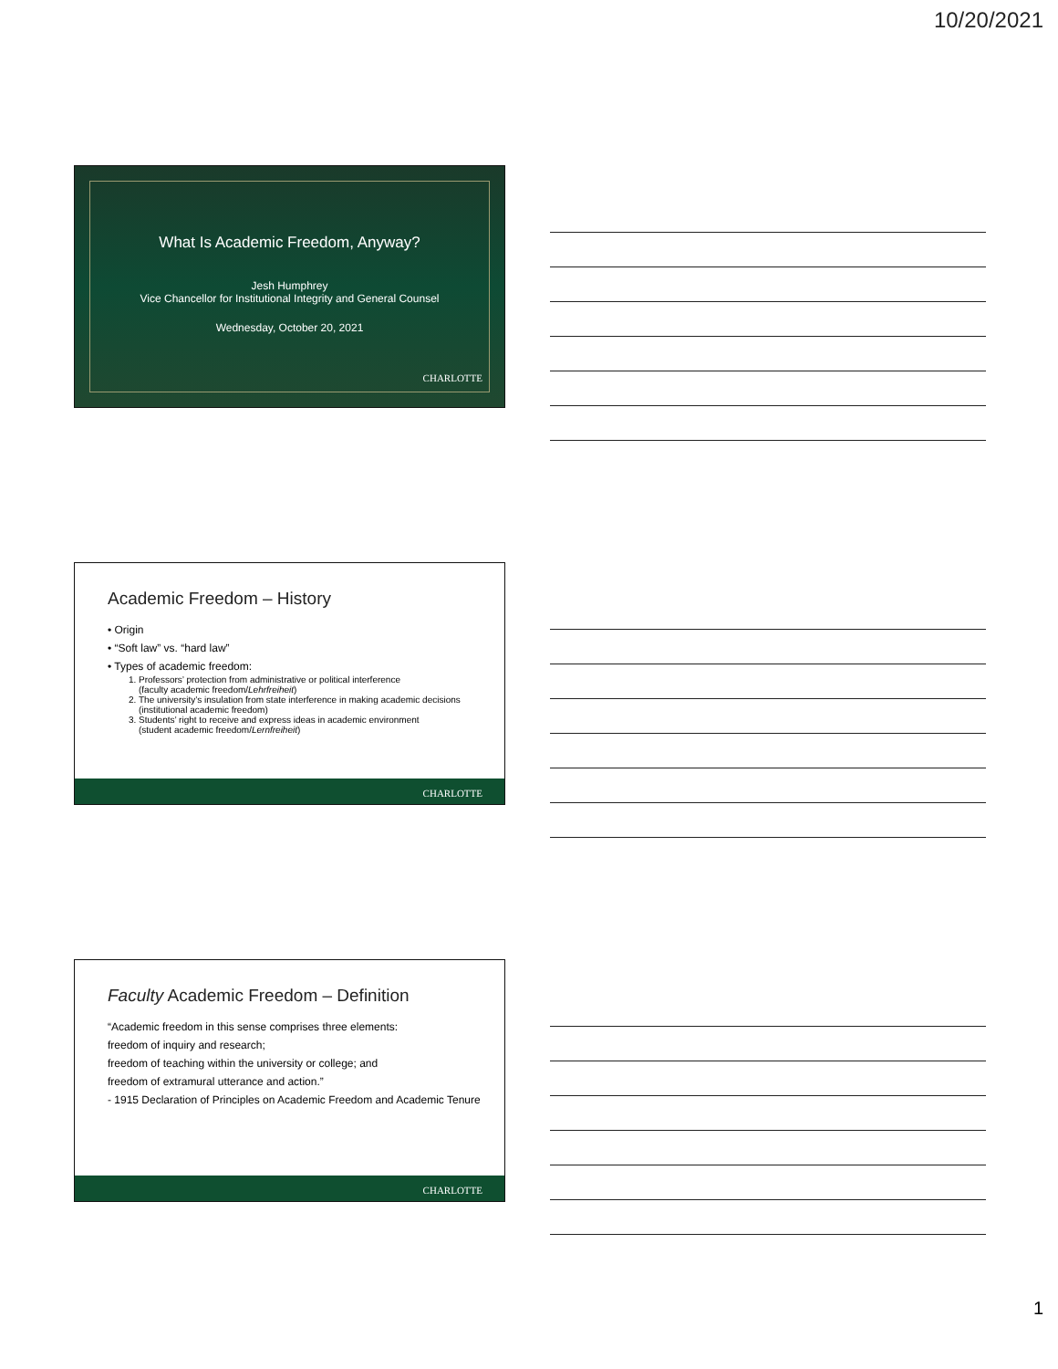10/20/2021
What Is Academic Freedom, Anyway?
Jesh Humphrey
Vice Chancellor for Institutional Integrity and General Counsel
Wednesday, October 20, 2021
CHARLOTTE
Academic Freedom – History
• Origin
• “Soft law” vs. “hard law”
• Types of academic freedom:
1. Professors’ protection from administrative or political interference
(faculty academic freedom/Lehrfreiheit)
2. The university’s insulation from state interference in making academic decisions
(institutional academic freedom)
3. Students’ right to receive and express ideas in academic environment
(student academic freedom/Lernfreiheit)
CHARLOTTE
Faculty Academic Freedom – Definition
“Academic freedom in this sense comprises three elements:
freedom of inquiry and research;
freedom of teaching within the university or college; and
freedom of extramural utterance and action.”
- 1915 Declaration of Principles on Academic Freedom and Academic Tenure
CHARLOTTE
1